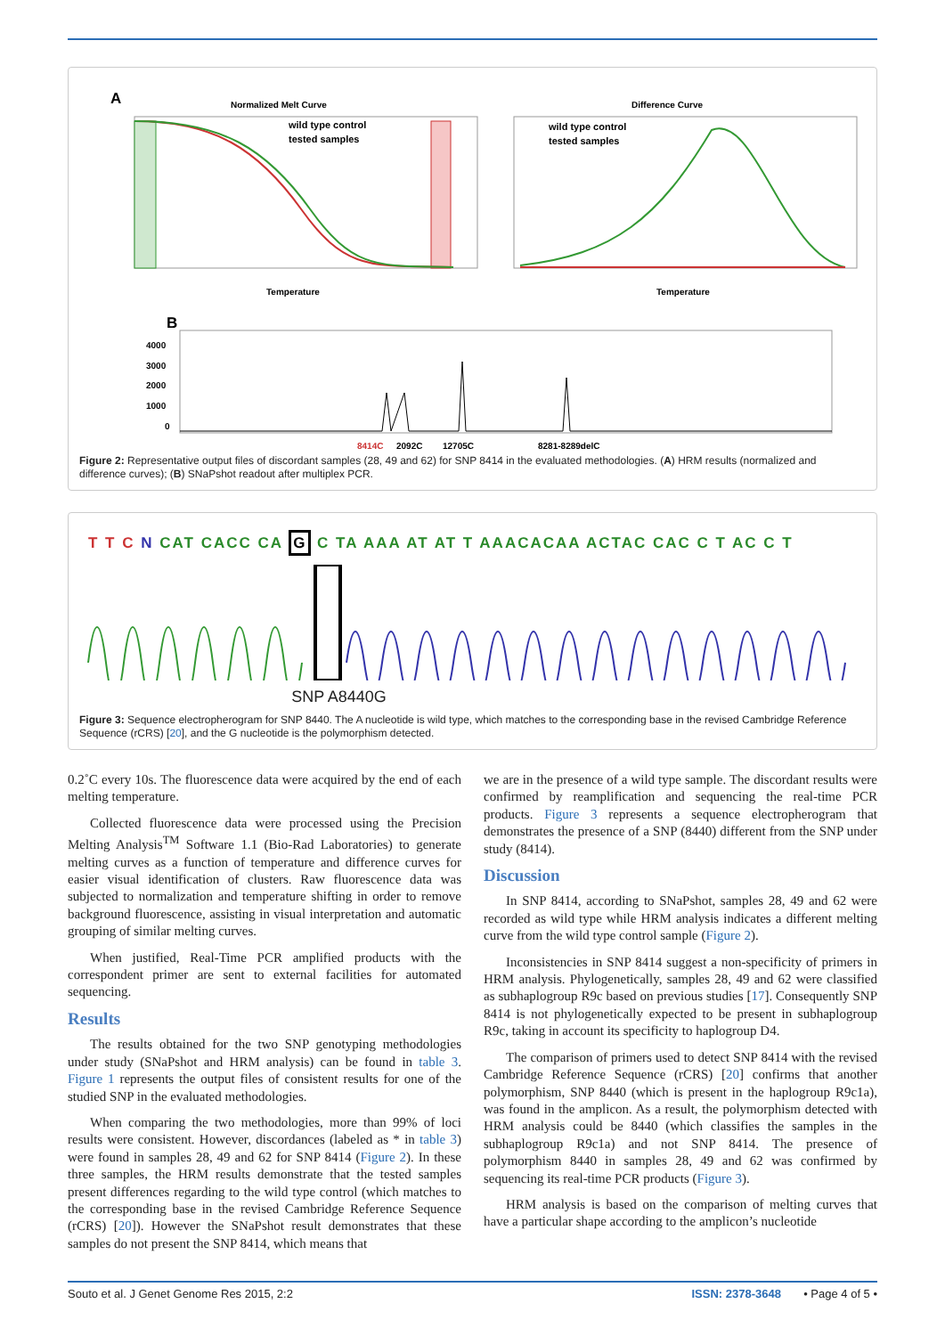A
Normalized Melt Curve
wild type control
tested samples
Temperature
Difference Curve
wild type control
tested samples
Temperature
B
4000
3000
2000
1000
0
8414C
2092C
12705C
8281-8289delC
Figure 2: Representative output files of discordant samples (28, 49 and 62) for SNP 8414 in the evaluated methodologies. (A) HRM results (normalized and difference curves); (B) SNaPshot readout after multiplex PCR.
T T C N CAT CACC CA G C TA AAA AT AT T AAACACAA ACTAC CAC C T AC C T
SNP A8440G
Figure 3: Sequence electropherogram for SNP 8440. The A nucleotide is wild type, which matches to the corresponding base in the revised Cambridge Reference Sequence (rCRS) [20], and the G nucleotide is the polymorphism detected.
0.2˚C every 10s. The fluorescence data were acquired by the end of each melting temperature.
Collected fluorescence data were processed using the Precision Melting Analysis<sup>TM</sup> Software 1.1 (Bio-Rad Laboratories) to generate melting curves as a function of temperature and difference curves for easier visual identification of clusters. Raw fluorescence data was subjected to normalization and temperature shifting in order to remove background fluorescence, assisting in visual interpretation and automatic grouping of similar melting curves.
When justified, Real-Time PCR amplified products with the correspondent primer are sent to external facilities for automated sequencing.
Results
The results obtained for the two SNP genotyping methodologies under study (SNaPshot and HRM analysis) can be found in table 3. Figure 1 represents the output files of consistent results for one of the studied SNP in the evaluated methodologies.
When comparing the two methodologies, more than 99% of loci results were consistent. However, discordances (labeled as * in table 3) were found in samples 28, 49 and 62 for SNP 8414 (Figure 2). In these three samples, the HRM results demonstrate that the tested samples present differences regarding to the wild type control (which matches to the corresponding base in the revised Cambridge Reference Sequence (rCRS) [20]). However the SNaPshot result demonstrates that these samples do not present the SNP 8414, which means that
we are in the presence of a wild type sample. The discordant results were confirmed by reamplification and sequencing the real-time PCR products. Figure 3 represents a sequence electropherogram that demonstrates the presence of a SNP (8440) different from the SNP under study (8414).
Discussion
In SNP 8414, according to SNaPshot, samples 28, 49 and 62 were recorded as wild type while HRM analysis indicates a different melting curve from the wild type control sample (Figure 2).
Inconsistencies in SNP 8414 suggest a non-specificity of primers in HRM analysis. Phylogenetically, samples 28, 49 and 62 were classified as subhaplogroup R9c based on previous studies [17]. Consequently SNP 8414 is not phylogenetically expected to be present in subhaplogroup R9c, taking in account its specificity to haplogroup D4.
The comparison of primers used to detect SNP 8414 with the revised Cambridge Reference Sequence (rCRS) [20] confirms that another polymorphism, SNP 8440 (which is present in the haplogroup R9c1a), was found in the amplicon. As a result, the polymorphism detected with HRM analysis could be 8440 (which classifies the samples in the subhaplogroup R9c1a) and not SNP 8414. The presence of polymorphism 8440 in samples 28, 49 and 62 was confirmed by sequencing its real-time PCR products (Figure 3).
HRM analysis is based on the comparison of melting curves that have a particular shape according to the amplicon’s nucleotide
Souto et al. J Genet Genome Res 2015, 2:2 ISSN: 2378-3648 • Page 4 of 5 •